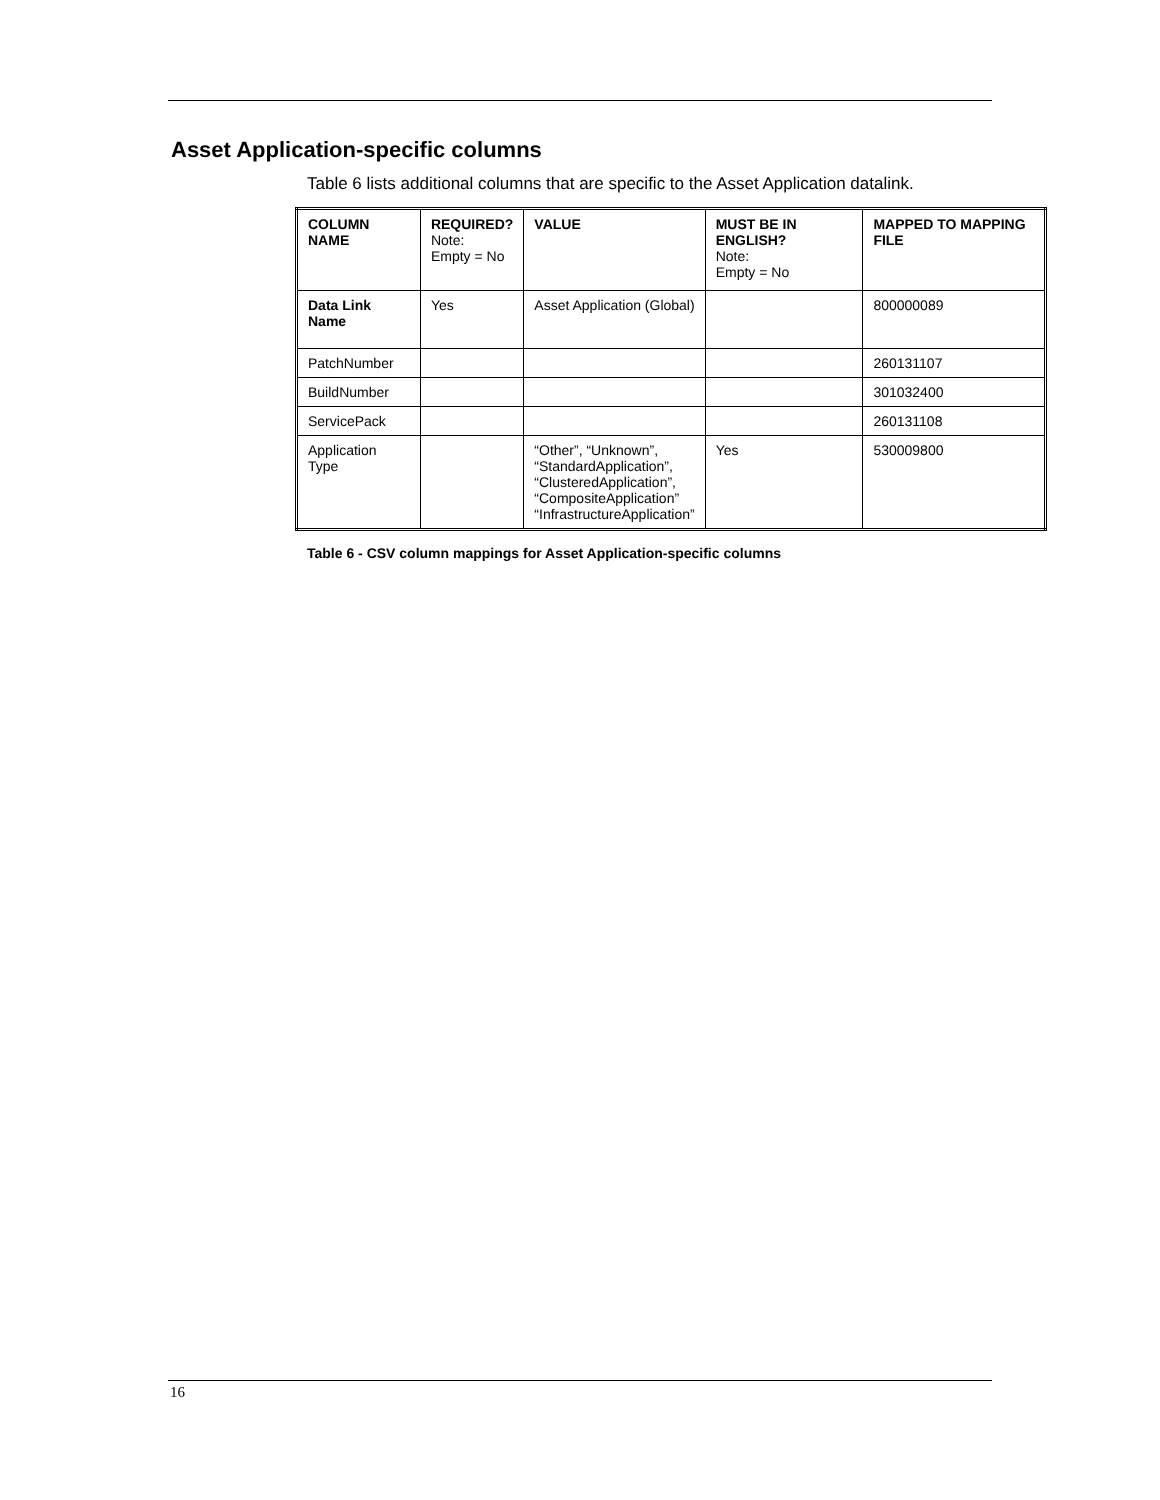Asset Application-specific columns
Table 6 lists additional columns that are specific to the Asset Application datalink.
| COLUMN NAME | REQUIRED? Note: Empty = No | VALUE | MUST BE IN ENGLISH? Note: Empty = No | MAPPED TO MAPPING FILE |
| --- | --- | --- | --- | --- |
| Data Link Name | Yes | Asset Application (Global) | | 800000089 |
| PatchNumber | | | | 260131107 |
| BuildNumber | | | | 301032400 |
| ServicePack | | | | 260131108 |
| Application Type | | “Other”, “Unknown”, “StandardApplication”, “ClusteredApplication”, “CompositeApplication” “InfrastructureApplication” | Yes | 530009800 |
Table 6 - CSV column mappings for Asset Application-specific columns
16